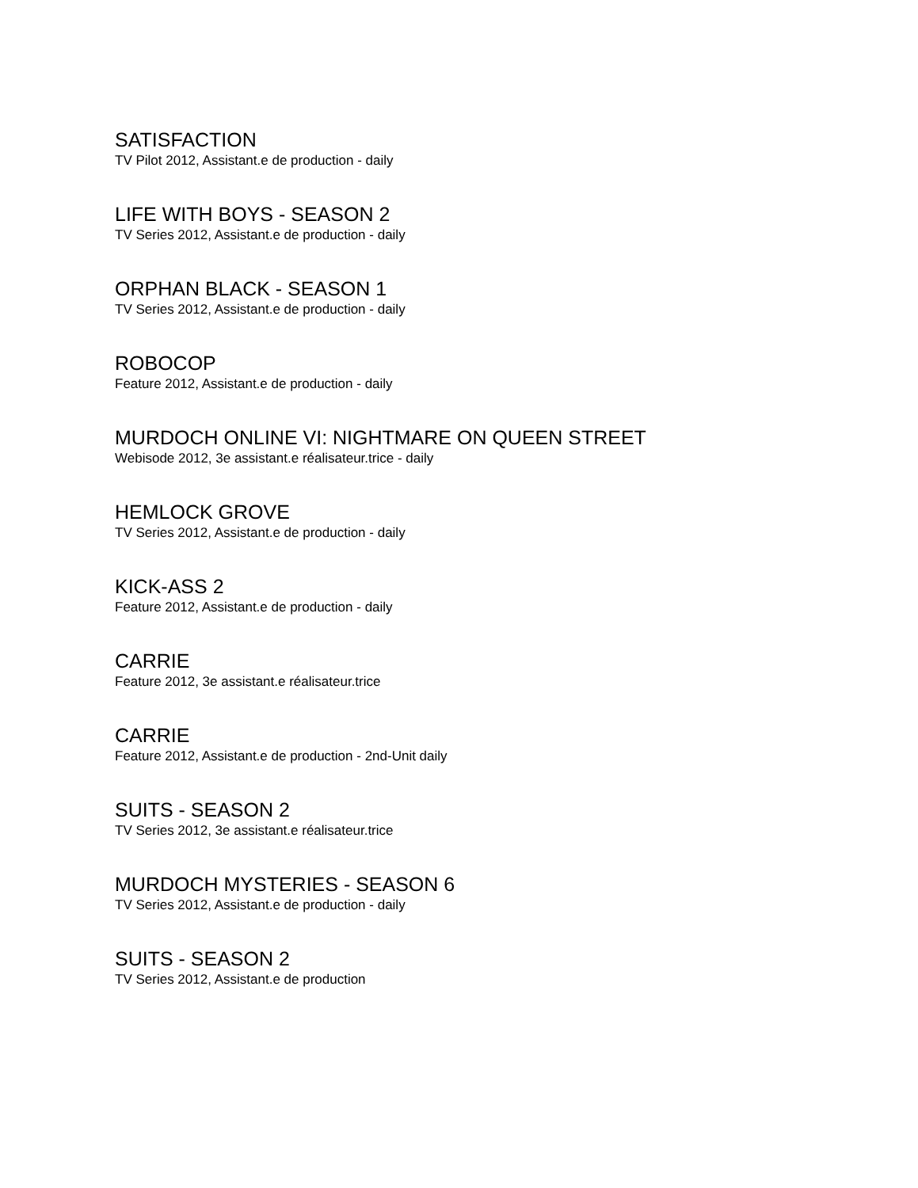SATISFACTION
TV Pilot 2012, Assistant.e de production - daily
LIFE WITH BOYS - SEASON 2
TV Series 2012, Assistant.e de production - daily
ORPHAN BLACK - SEASON 1
TV Series 2012, Assistant.e de production - daily
ROBOCOP
Feature 2012, Assistant.e de production - daily
MURDOCH ONLINE VI: NIGHTMARE ON QUEEN STREET
Webisode 2012, 3e assistant.e réalisateur.trice - daily
HEMLOCK GROVE
TV Series 2012, Assistant.e de production - daily
KICK-ASS 2
Feature 2012, Assistant.e de production - daily
CARRIE
Feature 2012, 3e assistant.e réalisateur.trice
CARRIE
Feature 2012, Assistant.e de production - 2nd-Unit daily
SUITS - SEASON 2
TV Series 2012, 3e assistant.e réalisateur.trice
MURDOCH MYSTERIES - SEASON 6
TV Series 2012, Assistant.e de production - daily
SUITS - SEASON 2
TV Series 2012, Assistant.e de production